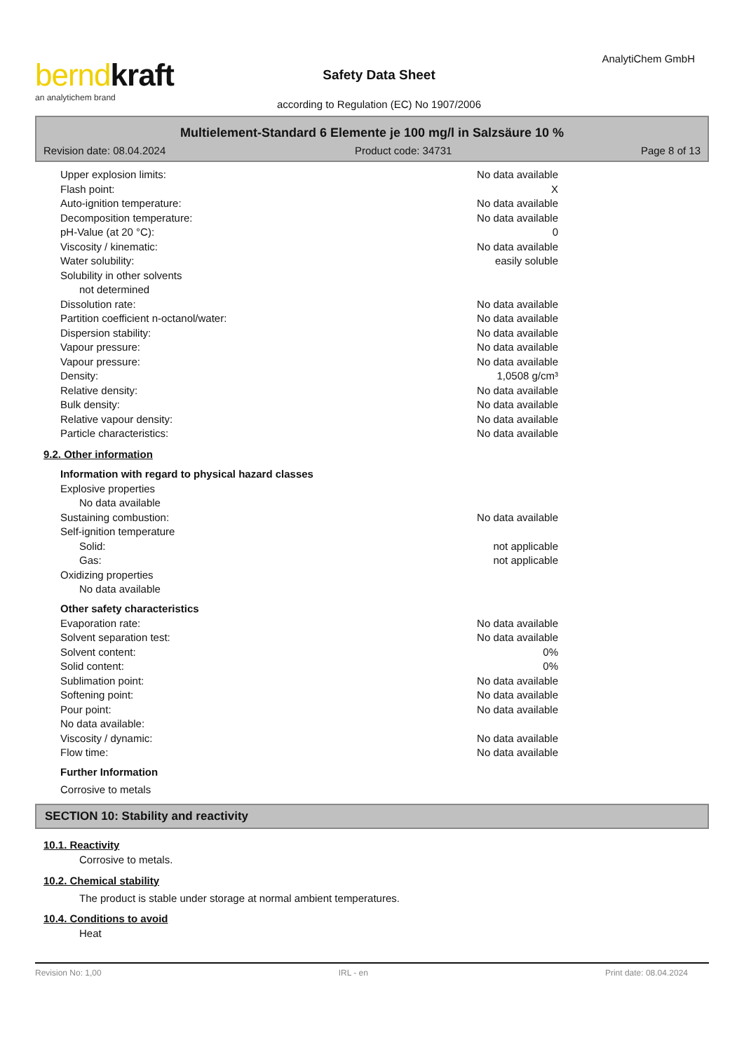berndkraft
an analytichem brand
Safety Data Sheet
according to Regulation (EC) No 1907/2006
AnalytiChem GmbH
Multielement-Standard 6 Elemente je 100 mg/l in Salzsäure 10 %
Revision date: 08.04.2024 Product code: 34731 Page 8 of 13
Upper explosion limits: No data available
Flash point: X
Auto-ignition temperature: No data available
Decomposition temperature: No data available
pH-Value (at 20 °C): 0
Viscosity / kinematic: No data available
Water solubility: easily soluble
Solubility in other solvents
not determined
Dissolution rate: No data available
Partition coefficient n-octanol/water: No data available
Dispersion stability: No data available
Vapour pressure: No data available
Vapour pressure: No data available
Density: 1,0508 g/cm³
Relative density: No data available
Bulk density: No data available
Relative vapour density: No data available
Particle characteristics: No data available
9.2. Other information
Information with regard to physical hazard classes
Explosive properties
No data available
Sustaining combustion: No data available
Self-ignition temperature
Solid: not applicable
Gas: not applicable
Oxidizing properties
No data available
Other safety characteristics
Evaporation rate: No data available
Solvent separation test: No data available
Solvent content: 0%
Solid content: 0%
Sublimation point: No data available
Softening point: No data available
Pour point: No data available
No data available:
Viscosity / dynamic: No data available
Flow time: No data available
Further Information
Corrosive to metals
SECTION 10: Stability and reactivity
10.1. Reactivity
Corrosive to metals.
10.2. Chemical stability
The product is stable under storage at normal ambient temperatures.
10.4. Conditions to avoid
Heat
Revision No: 1,00 IRL - en Print date: 08.04.2024